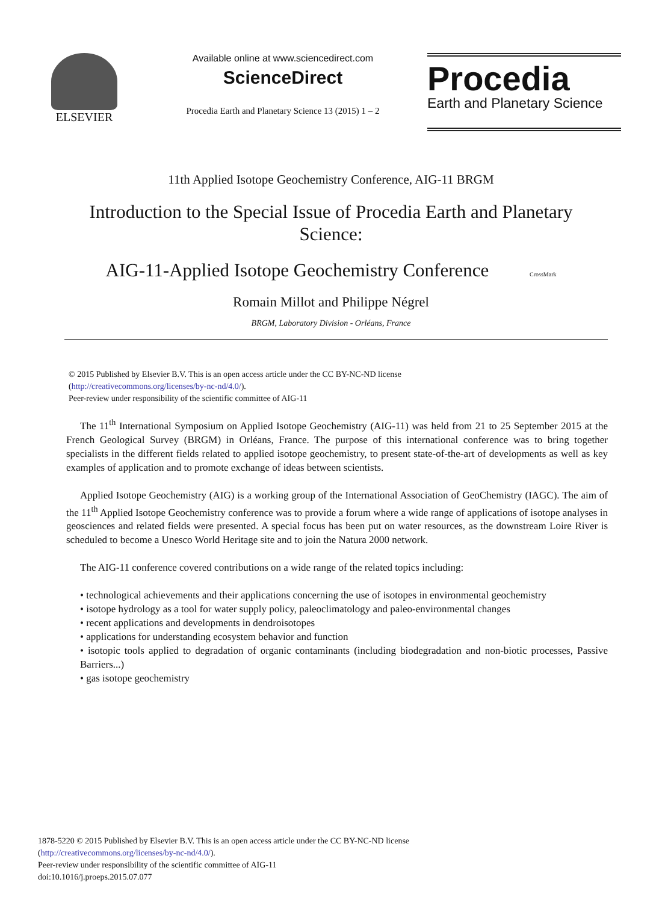ELSEVIER
Available online at www.sciencedirect.com
ScienceDirect
Procedia Earth and Planetary Science 13 (2015) 1 – 2
Procedia
Earth and Planetary Science
11th Applied Isotope Geochemistry Conference, AIG-11 BRGM
Introduction to the Special Issue of Procedia Earth and Planetary Science:
AIG-11-Applied Isotope Geochemistry Conference CrossMark
Romain Millot and Philippe Négrel
BRGM, Laboratory Division - Orléans, France
© 2015 Published by Elsevier B.V. This is an open access article under the CC BY-NC-ND license
(http://creativecommons.org/licenses/by-nc-nd/4.0/).
Peer-review under responsibility of the scientific committee of AIG-11
The 11<sup>th</sup> International Symposium on Applied Isotope Geochemistry (AIG-11) was held from 21 to 25 September 2015 at the French Geological Survey (BRGM) in Orléans, France. The purpose of this international conference was to bring together specialists in the different fields related to applied isotope geochemistry, to present state-of-the-art of developments as well as key examples of application and to promote exchange of ideas between scientists.
Applied Isotope Geochemistry (AIG) is a working group of the International Association of GeoChemistry (IAGC). The aim of the 11<sup>th</sup> Applied Isotope Geochemistry conference was to provide a forum where a wide range of applications of isotope analyses in geosciences and related fields were presented. A special focus has been put on water resources, as the downstream Loire River is scheduled to become a Unesco World Heritage site and to join the Natura 2000 network.
The AIG-11 conference covered contributions on a wide range of the related topics including:
• technological achievements and their applications concerning the use of isotopes in environmental geochemistry
• isotope hydrology as a tool for water supply policy, paleoclimatology and paleo-environmental changes
• recent applications and developments in dendroisotopes
• applications for understanding ecosystem behavior and function
• isotopic tools applied to degradation of organic contaminants (including biodegradation and non-biotic processes, Passive Barriers...)
• gas isotope geochemistry
1878-5220 © 2015 Published by Elsevier B.V. This is an open access article under the CC BY-NC-ND license
(http://creativecommons.org/licenses/by-nc-nd/4.0/).
Peer-review under responsibility of the scientific committee of AIG-11
doi:10.1016/j.proeps.2015.07.077